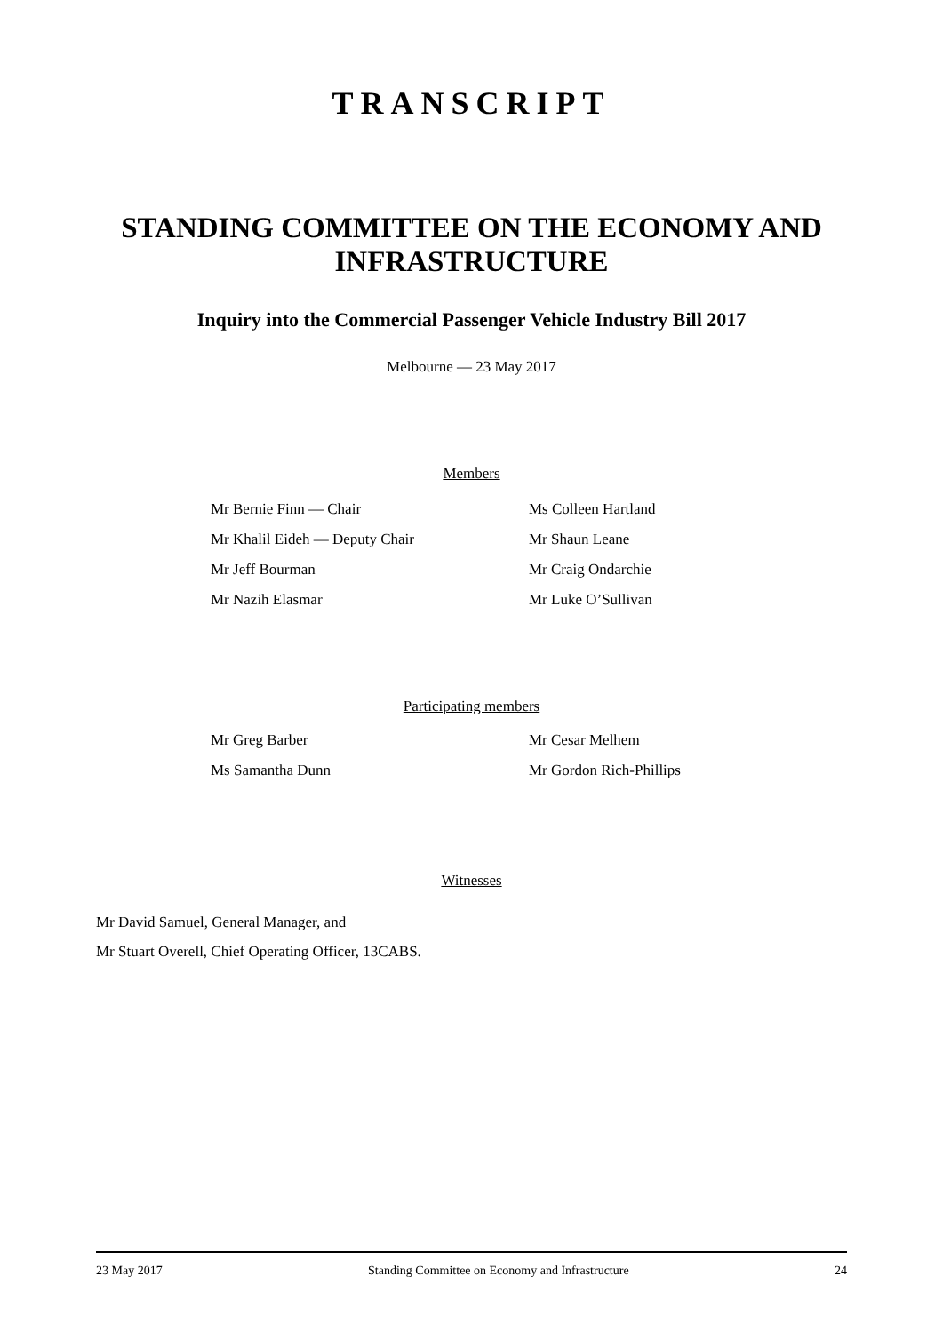TRANSCRIPT
STANDING COMMITTEE ON THE ECONOMY AND INFRASTRUCTURE
Inquiry into the Commercial Passenger Vehicle Industry Bill 2017
Melbourne — 23 May 2017
Members
Mr Bernie Finn — Chair
Mr Khalil Eideh — Deputy Chair
Mr Jeff Bourman
Mr Nazih Elasmar
Ms Colleen Hartland
Mr Shaun Leane
Mr Craig Ondarchie
Mr Luke O’Sullivan
Participating members
Mr Greg Barber
Ms Samantha Dunn
Mr Cesar Melhem
Mr Gordon Rich-Phillips
Witnesses
Mr David Samuel, General Manager, and
Mr Stuart Overell, Chief Operating Officer, 13CABS.
23 May 2017 Standing Committee on Economy and Infrastructure 24